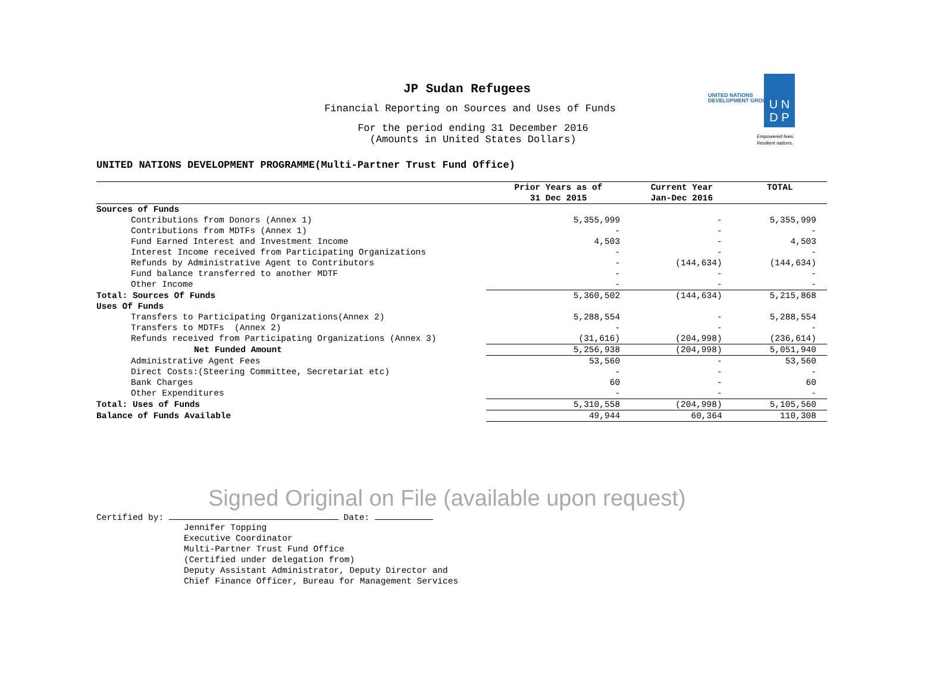U N
D P
UNITED NATIONS
DEVELOPMENT GROUP
Empowered lives.
Resilient nations.
JP Sudan Refugees
Financial Reporting on Sources and Uses of Funds
For the period ending 31 December 2016
(Amounts in United States Dollars)
UNITED NATIONS DEVELOPMENT PROGRAMME(Multi-Partner Trust Fund Office)
| | Prior Years as of 31 Dec 2015 | Current Year Jan-Dec 2016 | TOTAL |
| --- | --- | --- | --- |
| Sources of Funds | | | |
| Contributions from Donors (Annex 1) | 5,355,999 | - | 5,355,999 |
| Contributions from MDTFs (Annex 1) | - | - | - |
| Fund Earned Interest and Investment Income | 4,503 | - | 4,503 |
| Interest Income received from Participating Organizations | - | - | - |
| Refunds by Administrative Agent to Contributors | - | (144,634) | (144,634) |
| Fund balance transferred to another MDTF | - | - | - |
| Other Income | - | - | - |
| Total: Sources Of Funds | 5,360,502 | (144,634) | 5,215,868 |
| Uses Of Funds | | | |
| Transfers to Participating Organizations(Annex 2) | 5,288,554 | - | 5,288,554 |
| Transfers to MDTFs (Annex 2) | - | - | - |
| Refunds received from Participating Organizations (Annex 3) | (31,616) | (204,998) | (236,614) |
| Net Funded Amount | 5,256,938 | (204,998) | 5,051,940 |
| Administrative Agent Fees | 53,560 | - | 53,560 |
| Direct Costs:(Steering Committee, Secretariat etc) | - | - | - |
| Bank Charges | 60 | - | 60 |
| Other Expenditures | - | - | - |
| Total: Uses of Funds | 5,310,558 | (204,998) | 5,105,560 |
| Balance of Funds Available | 49,944 | 60,364 | 110,308 |
Signed Original on File (available upon request)
Certified by: Date:
Jennifer Topping
Executive Coordinator
Multi-Partner Trust Fund Office
(Certified under delegation from)
Deputy Assistant Administrator, Deputy Director and
Chief Finance Officer, Bureau for Management Services